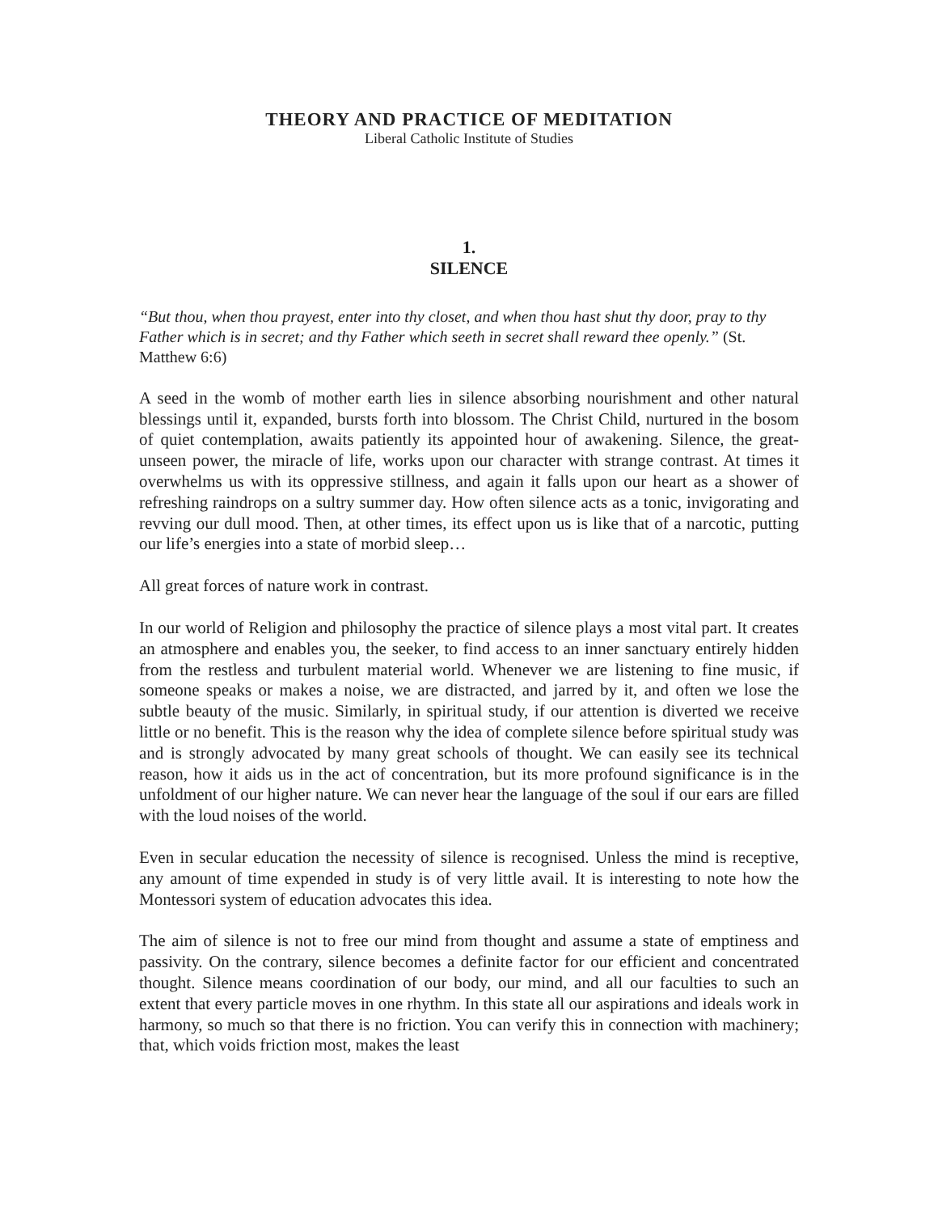THEORY AND PRACTICE OF MEDITATION
Liberal Catholic Institute of Studies
1.
SILENCE
“But thou, when thou prayest, enter into thy closet, and when thou hast shut thy door, pray to thy Father which is in secret; and thy Father which seeth in secret shall reward thee openly.” (St. Matthew 6:6)
A seed in the womb of mother earth lies in silence absorbing nourishment and other natural blessings until it, expanded, bursts forth into blossom. The Christ Child, nurtured in the bosom of quiet contemplation, awaits patiently its appointed hour of awakening. Silence, the great-unseen power, the miracle of life, works upon our character with strange contrast. At times it overwhelms us with its oppressive stillness, and again it falls upon our heart as a shower of refreshing raindrops on a sultry summer day. How often silence acts as a tonic, invigorating and revving our dull mood. Then, at other times, its effect upon us is like that of a narcotic, putting our life’s energies into a state of morbid sleep…
All great forces of nature work in contrast.
In our world of Religion and philosophy the practice of silence plays a most vital part. It creates an atmosphere and enables you, the seeker, to find access to an inner sanctuary entirely hidden from the restless and turbulent material world. Whenever we are listening to fine music, if someone speaks or makes a noise, we are distracted, and jarred by it, and often we lose the subtle beauty of the music. Similarly, in spiritual study, if our attention is diverted we receive little or no benefit. This is the reason why the idea of complete silence before spiritual study was and is strongly advocated by many great schools of thought. We can easily see its technical reason, how it aids us in the act of concentration, but its more profound significance is in the unfoldment of our higher nature. We can never hear the language of the soul if our ears are filled with the loud noises of the world.
Even in secular education the necessity of silence is recognised. Unless the mind is receptive, any amount of time expended in study is of very little avail. It is interesting to note how the Montessori system of education advocates this idea.
The aim of silence is not to free our mind from thought and assume a state of emptiness and passivity. On the contrary, silence becomes a definite factor for our efficient and concentrated thought. Silence means coordination of our body, our mind, and all our faculties to such an extent that every particle moves in one rhythm. In this state all our aspirations and ideals work in harmony, so much so that there is no friction. You can verify this in connection with machinery; that, which voids friction most, makes the least